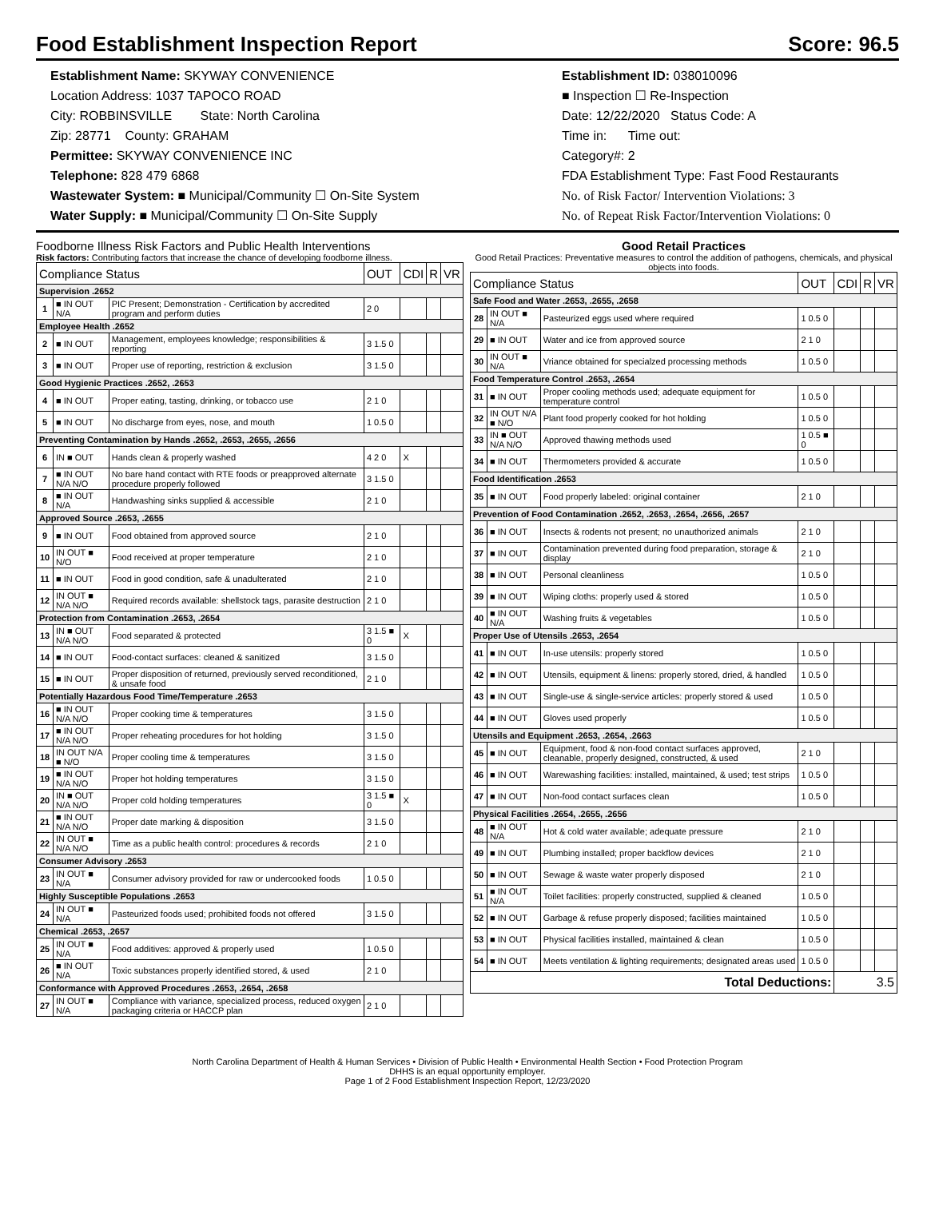Food Establishment Inspection Report Score: 96.5
Establishment Name: SKYWAY CONVENIENCE
Location Address: 1037 TAPOCO ROAD
City: ROBBINSVILLE State: North Carolina
Zip: 28771 County: GRAHAM
Permittee: SKYWAY CONVENIENCE INC
Telephone: 828 479 6868
Wastewater System: ■ Municipal/Community ☐ On-Site System
Water Supply: ■ Municipal/Community ☐ On-Site Supply
Establishment ID: 038010096
■ Inspection ☐ Re-Inspection
Date: 12/22/2020 Status Code: A
Time in: Time out:
Category#: 2
FDA Establishment Type: Fast Food Restaurants
No. of Risk Factor/ Intervention Violations: 3
No. of Repeat Risk Factor/Intervention Violations: 0
Foodborne Illness Risk Factors and Public Health Interventions
Risk factors: Contributing factors that increase the chance of developing foodborne illness.
| Compliance Status | | | OUT | CDI | R | VR |
| --- | --- | --- | --- | --- | --- | --- |
| Supervision .2652 | | | | | | |
| 1 | ■ IN OUT N/A | PIC Present; Demonstration - Certification by accredited program and perform duties | 2 0 | | | |
| Employee Health .2652 | | | | | | |
| 2 | ■ IN OUT | Management, employees knowledge; responsibilities & reporting | 3 1.5 0 | | | |
| 3 | ■ IN OUT | Proper use of reporting, restriction & exclusion | 3 1.5 0 | | | |
| Good Hygienic Practices .2652, .2653 | | | | | | |
| 4 | ■ IN OUT | Proper eating, tasting, drinking, or tobacco use | 2 1 0 | | | |
| 5 | ■ IN OUT | No discharge from eyes, nose, and mouth | 1 0.5 0 | | | |
| Preventing Contamination by Hands .2652, .2653, .2655, .2656 | | | | | | |
| 6 | IN ■ OUT | Hands clean & properly washed | 4 2 0 | X | | |
| 7 | ■ IN OUT N/A N/O | No bare hand contact with RTE foods or preapproved alternate procedure properly followed | 3 1.5 0 | | | |
| 8 | ■ IN OUT N/A | Handwashing sinks supplied & accessible | 2 1 0 | | | |
| Approved Source .2653, .2655 | | | | | | |
| 9 | ■ IN OUT | Food obtained from approved source | 2 1 0 | | | |
| 10 | IN OUT ■ N/O | Food received at proper temperature | 2 1 0 | | | |
| 11 | ■ IN OUT | Food in good condition, safe & unadulterated | 2 1 0 | | | |
| 12 | IN OUT ■ N/A N/O | Required records available: shellstock tags, parasite destruction | 2 1 0 | | | |
| Protection from Contamination .2653, .2654 | | | | | | |
| 13 | IN ■ OUT N/A N/O | Food separated & protected | 3 1.5 ■ 0 | X | | |
| 14 | ■ IN OUT | Food-contact surfaces: cleaned & sanitized | 3 1.5 0 | | | |
| 15 | ■ IN OUT | Proper disposition of returned, previously served reconditioned, & unsafe food | 2 1 0 | | | |
| Potentially Hazardous Food Time/Temperature .2653 | | | | | | |
| 16 | ■ IN OUT N/A N/O | Proper cooking time & temperatures | 3 1.5 0 | | | |
| 17 | ■ IN OUT N/A N/O | Proper reheating procedures for hot holding | 3 1.5 0 | | | |
| 18 | IN OUT N/A ■ N/O | Proper cooling time & temperatures | 3 1.5 0 | | | |
| 19 | ■ IN OUT N/A N/O | Proper hot holding temperatures | 3 1.5 0 | | | |
| 20 | IN ■ OUT N/A N/O | Proper cold holding temperatures | 3 1.5 ■ 0 | X | | |
| 21 | ■ IN OUT N/A N/O | Proper date marking & disposition | 3 1.5 0 | | | |
| 22 | IN OUT ■ N/A N/O | Time as a public health control: procedures & records | 2 1 0 | | | |
| Consumer Advisory .2653 | | | | | | |
| 23 | IN OUT ■ N/A | Consumer advisory provided for raw or undercooked foods | 1 0.5 0 | | | |
| Highly Susceptible Populations .2653 | | | | | | |
| 24 | IN OUT ■ N/A | Pasteurized foods used; prohibited foods not offered | 3 1.5 0 | | | |
| Chemical .2653, .2657 | | | | | | |
| 25 | IN OUT ■ N/A | Food additives: approved & properly used | 1 0.5 0 | | | |
| 26 | ■ IN OUT N/A | Toxic substances properly identified stored, & used | 2 1 0 | | | |
| Conformance with Approved Procedures .2653, .2654, .2658 | | | | | | |
| 27 | IN OUT ■ N/A | Compliance with variance, specialized process, reduced oxygen packaging criteria or HACCP plan | 2 1 0 | | | |
Good Retail Practices
Good Retail Practices: Preventative measures to control the addition of pathogens, chemicals, and physical objects into foods.
| Compliance Status | | | OUT | CDI | R | VR |
| --- | --- | --- | --- | --- | --- | --- |
| Safe Food and Water .2653, .2655, .2658 | | | | | | |
| 28 | IN OUT ■ N/A | Pasteurized eggs used where required | 1 0.5 0 | | | |
| 29 | ■ IN OUT | Water and ice from approved source | 2 1 0 | | | |
| 30 | IN OUT ■ N/A | Vriance obtained for specialzed processing methods | 1 0.5 0 | | | |
| Food Temperature Control .2653, .2654 | | | | | | |
| 31 | ■ IN OUT | Proper cooling methods used; adequate equipment for temperature control | 1 0.5 0 | | | |
| 32 | IN OUT N/A ■ N/O | Plant food properly cooked for hot holding | 1 0.5 0 | | | |
| 33 | IN ■ OUT N/A N/O | Approved thawing methods used | 1 0.5 ■ 0 | | | |
| 34 | ■ IN OUT | Thermometers provided & accurate | 1 0.5 0 | | | |
| Food Identification .2653 | | | | | | |
| 35 | ■ IN OUT | Food properly labeled: original container | 2 1 0 | | | |
| Prevention of Food Contamination .2652, .2653, .2654, .2656, .2657 | | | | | | |
| 36 | ■ IN OUT | Insects & rodents not present; no unauthorized animals | 2 1 0 | | | |
| 37 | ■ IN OUT | Contamination prevented during food preparation, storage & display | 2 1 0 | | | |
| 38 | ■ IN OUT | Personal cleanliness | 1 0.5 0 | | | |
| 39 | ■ IN OUT | Wiping cloths: properly used & stored | 1 0.5 0 | | | |
| 40 | ■ IN OUT N/A | Washing fruits & vegetables | 1 0.5 0 | | | |
| Proper Use of Utensils .2653, .2654 | | | | | | |
| 41 | ■ IN OUT | In-use utensils: properly stored | 1 0.5 0 | | | |
| 42 | ■ IN OUT | Utensils, equipment & linens: properly stored, dried, & handled | 1 0.5 0 | | | |
| 43 | ■ IN OUT | Single-use & single-service articles: properly stored & used | 1 0.5 0 | | | |
| 44 | ■ IN OUT | Gloves used properly | 1 0.5 0 | | | |
| Utensils and Equipment .2653, .2654, .2663 | | | | | | |
| 45 | ■ IN OUT | Equipment, food & non-food contact surfaces approved, cleanable, properly designed, constructed, & used | 2 1 0 | | | |
| 46 | ■ IN OUT | Warewashing facilities: installed, maintained, & used; test strips | 1 0.5 0 | | | |
| 47 | ■ IN OUT | Non-food contact surfaces clean | 1 0.5 0 | | | |
| Physical Facilities .2654, .2655, .2656 | | | | | | |
| 48 | ■ IN OUT N/A | Hot & cold water available; adequate pressure | 2 1 0 | | | |
| 49 | ■ IN OUT | Plumbing installed; proper backflow devices | 2 1 0 | | | |
| 50 | ■ IN OUT | Sewage & waste water properly disposed | 2 1 0 | | | |
| 51 | ■ IN OUT N/A | Toilet facilities: properly constructed, supplied & cleaned | 1 0.5 0 | | | |
| 52 | ■ IN OUT | Garbage & refuse properly disposed; facilities maintained | 1 0.5 0 | | | |
| 53 | ■ IN OUT | Physical facilities installed, maintained & clean | 1 0.5 0 | | | |
| 54 | ■ IN OUT | Meets ventilation & lighting requirements; designated areas used | 1 0.5 0 | | | |
| Total Deductions: | | | | 3.5 | | |
North Carolina Department of Health & Human Services • Division of Public Health • Environmental Health Section • Food Protection Program
DHHS is an equal opportunity employer.
Page 1 of 2 Food Establishment Inspection Report, 12/23/2020